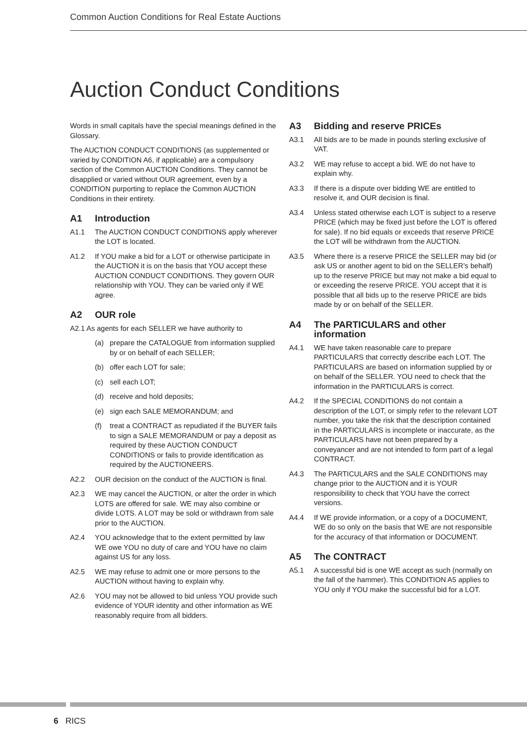Common Auction Conditions for Real Estate Auctions
Auction Conduct Conditions
Words in small capitals have the special meanings defined in the Glossary.
The AUCTION CONDUCT CONDITIONS (as supplemented or varied by CONDITION A6, if applicable) are a compulsory section of the Common AUCTION Conditions. They cannot be disapplied or varied without OUR agreement, even by a CONDITION purporting to replace the Common AUCTION Conditions in their entirety.
A1 Introduction
A1.1 The AUCTION CONDUCT CONDITIONS apply wherever the LOT is located.
A1.2 If YOU make a bid for a LOT or otherwise participate in the AUCTION it is on the basis that YOU accept these AUCTION CONDUCT CONDITIONS. They govern OUR relationship with YOU. They can be varied only if WE agree.
A2 OUR role
A2.1 As agents for each SELLER we have authority to
(a) prepare the CATALOGUE from information supplied by or on behalf of each SELLER;
(b) offer each LOT for sale;
(c) sell each LOT;
(d) receive and hold deposits;
(e) sign each SALE MEMORANDUM; and
(f) treat a CONTRACT as repudiated if the BUYER fails to sign a SALE MEMORANDUM or pay a deposit as required by these AUCTION CONDUCT CONDITIONS or fails to provide identification as required by the AUCTIONEERS.
A2.2 OUR decision on the conduct of the AUCTION is final.
A2.3 WE may cancel the AUCTION, or alter the order in which LOTS are offered for sale. WE may also combine or divide LOTS. A LOT may be sold or withdrawn from sale prior to the AUCTION.
A2.4 YOU acknowledge that to the extent permitted by law WE owe YOU no duty of care and YOU have no claim against US for any loss.
A2.5 WE may refuse to admit one or more persons to the AUCTION without having to explain why.
A2.6 YOU may not be allowed to bid unless YOU provide such evidence of YOUR identity and other information as WE reasonably require from all bidders.
A3 Bidding and reserve PRICEs
A3.1 All bids are to be made in pounds sterling exclusive of VAT.
A3.2 WE may refuse to accept a bid. WE do not have to explain why.
A3.3 If there is a dispute over bidding WE are entitled to resolve it, and OUR decision is final.
A3.4 Unless stated otherwise each LOT is subject to a reserve PRICE (which may be fixed just before the LOT is offered for sale). If no bid equals or exceeds that reserve PRICE the LOT will be withdrawn from the AUCTION.
A3.5 Where there is a reserve PRICE the SELLER may bid (or ask US or another agent to bid on the SELLER’s behalf) up to the reserve PRICE but may not make a bid equal to or exceeding the reserve PRICE. YOU accept that it is possible that all bids up to the reserve PRICE are bids made by or on behalf of the SELLER.
A4 The PARTICULARS and other information
A4.1 WE have taken reasonable care to prepare PARTICULARS that correctly describe each LOT. The PARTICULARS are based on information supplied by or on behalf of the SELLER. YOU need to check that the information in the PARTICULARS is correct.
A4.2 If the SPECIAL CONDITIONS do not contain a description of the LOT, or simply refer to the relevant LOT number, you take the risk that the description contained in the PARTICULARS is incomplete or inaccurate, as the PARTICULARS have not been prepared by a conveyancer and are not intended to form part of a legal CONTRACT.
A4.3 The PARTICULARS and the SALE CONDITIONS may change prior to the AUCTION and it is YOUR responsibility to check that YOU have the correct versions.
A4.4 If WE provide information, or a copy of a DOCUMENT, WE do so only on the basis that WE are not responsible for the accuracy of that information or DOCUMENT.
A5 The CONTRACT
A5.1 A successful bid is one WE accept as such (normally on the fall of the hammer). This CONDITION A5 applies to YOU only if YOU make the successful bid for a LOT.
6 RICS